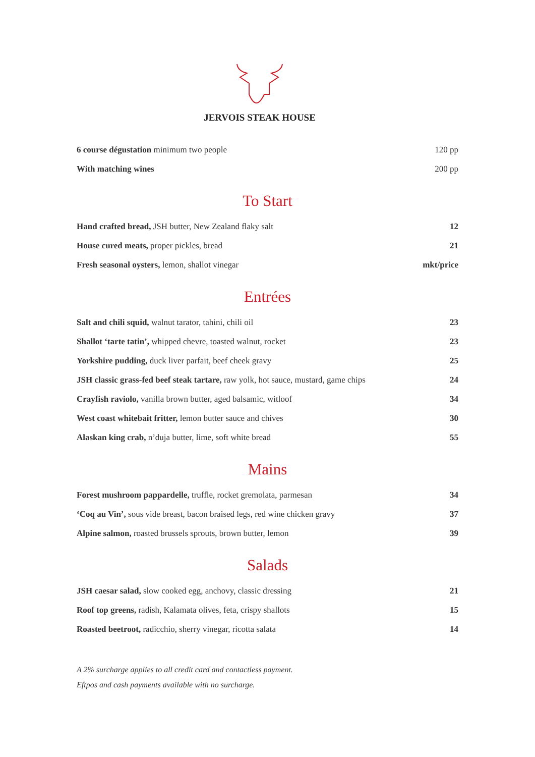JERVOIS STEAK HOUSE
| 6 course dégustation minimum two people | 120 pp |
| With matching wines | 200 pp |
To Start
| Hand crafted bread, JSH butter, New Zealand flaky salt | 12 |
| House cured meats, proper pickles, bread | 21 |
| Fresh seasonal oysters, lemon, shallot vinegar | mkt/price |
Entrées
| Salt and chili squid, walnut tarator, tahini, chili oil | 23 |
| Shallot ‘tarte tatin’, whipped chevre, toasted walnut, rocket | 23 |
| Yorkshire pudding, duck liver parfait, beef cheek gravy | 25 |
| JSH classic grass-fed beef steak tartare, raw yolk, hot sauce, mustard, game chips | 24 |
| Crayfish raviolo, vanilla brown butter, aged balsamic, witloof | 34 |
| West coast whitebait fritter, lemon butter sauce and chives | 30 |
| Alaskan king crab, n’duja butter, lime, soft white bread | 55 |
Mains
| Forest mushroom pappardelle, truffle, rocket gremolata, parmesan | 34 |
| ‘Coq au Vin’, sous vide breast, bacon braised legs, red wine chicken gravy | 37 |
| Alpine salmon, roasted brussels sprouts, brown butter, lemon | 39 |
Salads
| JSH caesar salad, slow cooked egg, anchovy, classic dressing | 21 |
| Roof top greens, radish, Kalamata olives, feta, crispy shallots | 15 |
| Roasted beetroot, radicchio, sherry vinegar, ricotta salata | 14 |
A 2% surcharge applies to all credit card and contactless payment.
Eftpos and cash payments available with no surcharge.